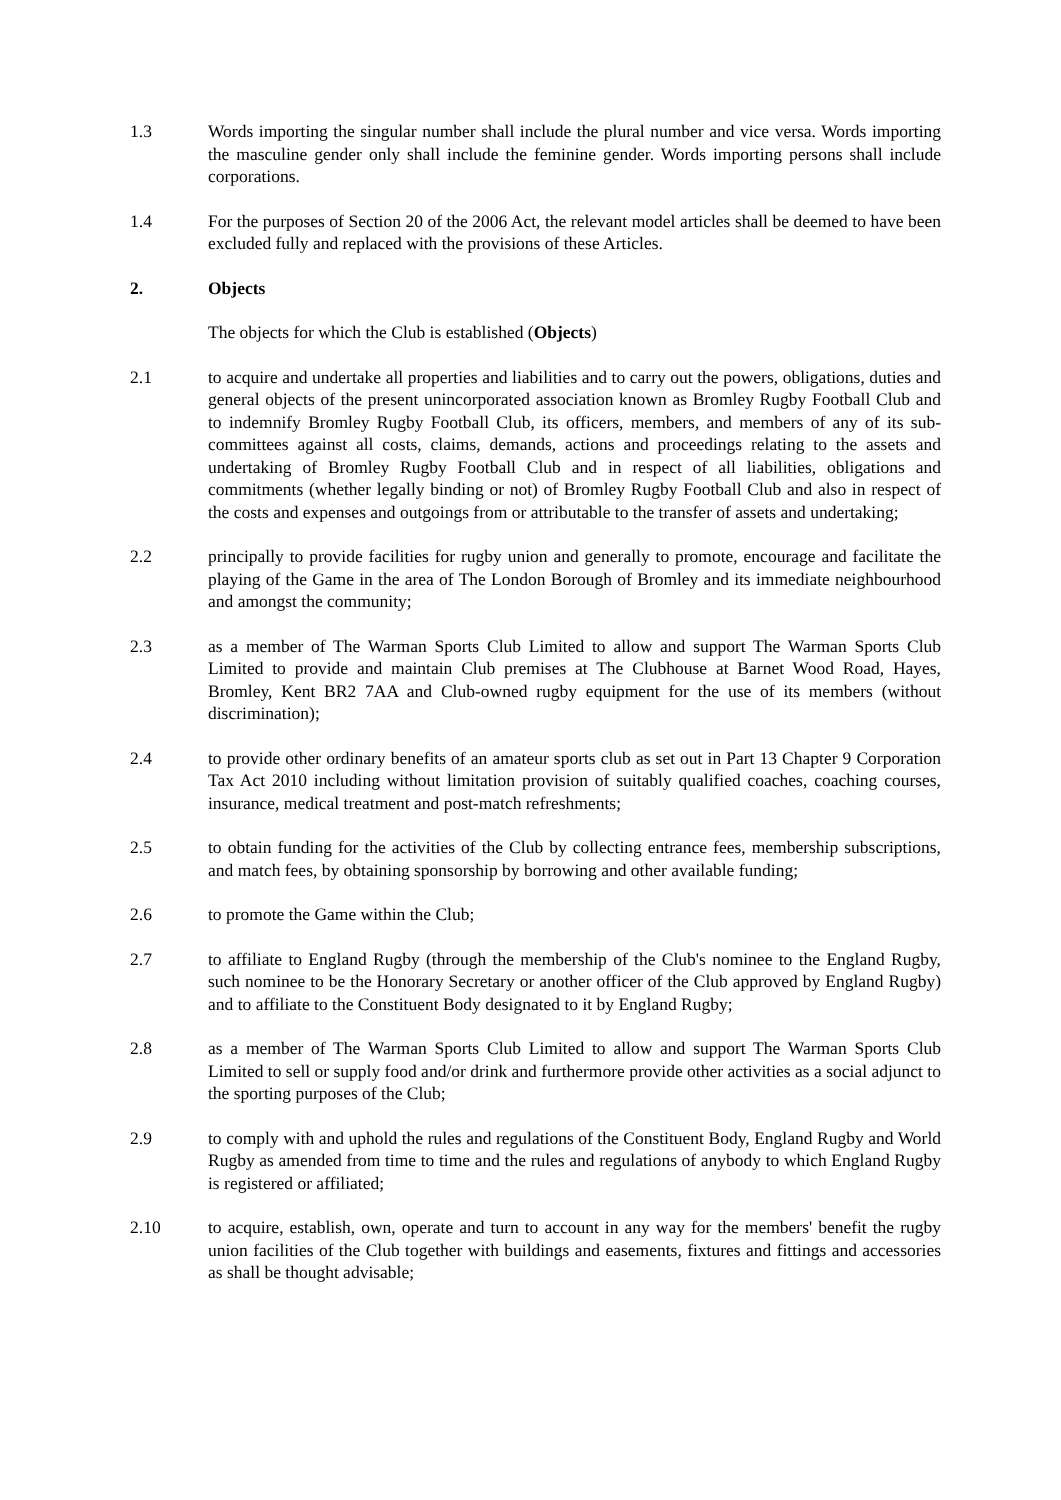1.3 Words importing the singular number shall include the plural number and vice versa. Words importing the masculine gender only shall include the feminine gender. Words importing persons shall include corporations.
1.4 For the purposes of Section 20 of the 2006 Act, the relevant model articles shall be deemed to have been excluded fully and replaced with the provisions of these Articles.
2. Objects
The objects for which the Club is established (Objects)
2.1 to acquire and undertake all properties and liabilities and to carry out the powers, obligations, duties and general objects of the present unincorporated association known as Bromley Rugby Football Club and to indemnify Bromley Rugby Football Club, its officers, members, and members of any of its sub-committees against all costs, claims, demands, actions and proceedings relating to the assets and undertaking of Bromley Rugby Football Club and in respect of all liabilities, obligations and commitments (whether legally binding or not) of Bromley Rugby Football Club and also in respect of the costs and expenses and outgoings from or attributable to the transfer of assets and undertaking;
2.2 principally to provide facilities for rugby union and generally to promote, encourage and facilitate the playing of the Game in the area of The London Borough of Bromley and its immediate neighbourhood and amongst the community;
2.3 as a member of The Warman Sports Club Limited to allow and support The Warman Sports Club Limited to provide and maintain Club premises at The Clubhouse at Barnet Wood Road, Hayes, Bromley, Kent BR2 7AA and Club-owned rugby equipment for the use of its members (without discrimination);
2.4 to provide other ordinary benefits of an amateur sports club as set out in Part 13 Chapter 9 Corporation Tax Act 2010 including without limitation provision of suitably qualified coaches, coaching courses, insurance, medical treatment and post-match refreshments;
2.5 to obtain funding for the activities of the Club by collecting entrance fees, membership subscriptions, and match fees, by obtaining sponsorship by borrowing and other available funding;
2.6 to promote the Game within the Club;
2.7 to affiliate to England Rugby (through the membership of the Club's nominee to the England Rugby, such nominee to be the Honorary Secretary or another officer of the Club approved by England Rugby) and to affiliate to the Constituent Body designated to it by England Rugby;
2.8 as a member of The Warman Sports Club Limited to allow and support The Warman Sports Club Limited to sell or supply food and/or drink and furthermore provide other activities as a social adjunct to the sporting purposes of the Club;
2.9 to comply with and uphold the rules and regulations of the Constituent Body, England Rugby and World Rugby as amended from time to time and the rules and regulations of anybody to which England Rugby is registered or affiliated;
2.10 to acquire, establish, own, operate and turn to account in any way for the members' benefit the rugby union facilities of the Club together with buildings and easements, fixtures and fittings and accessories as shall be thought advisable;